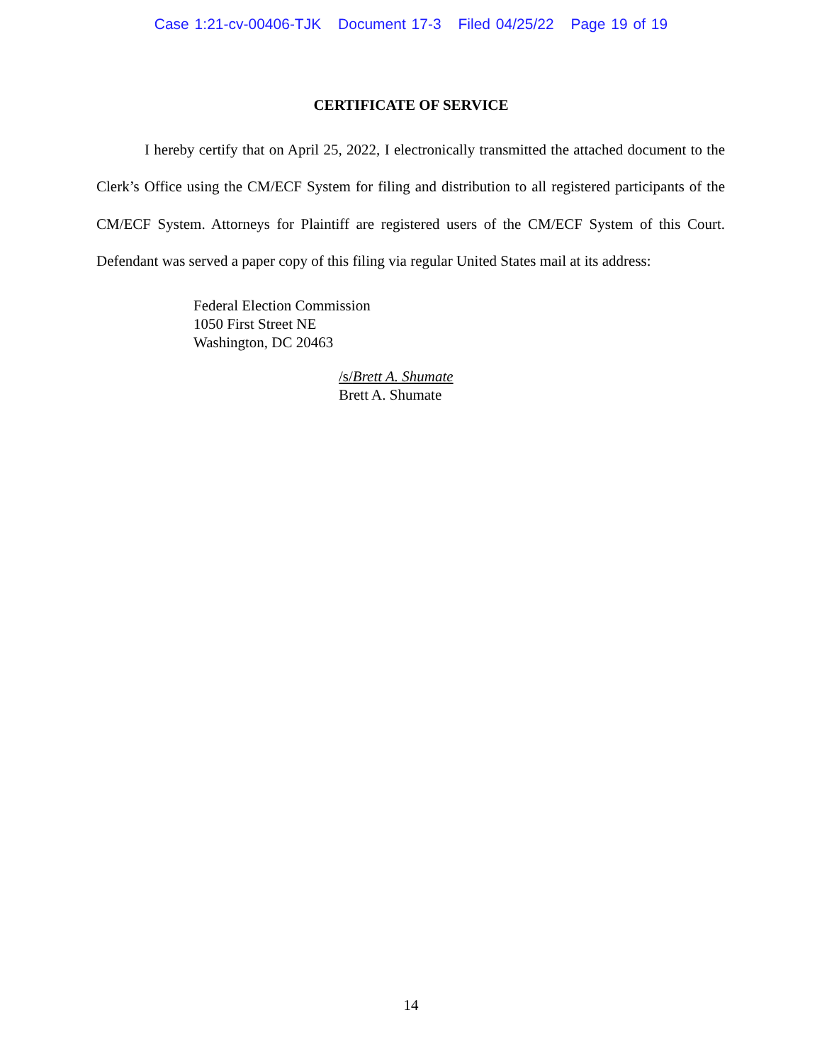Case 1:21-cv-00406-TJK Document 17-3 Filed 04/25/22 Page 19 of 19
CERTIFICATE OF SERVICE
I hereby certify that on April 25, 2022, I electronically transmitted the attached document to the Clerk’s Office using the CM/ECF System for filing and distribution to all registered participants of the CM/ECF System. Attorneys for Plaintiff are registered users of the CM/ECF System of this Court. Defendant was served a paper copy of this filing via regular United States mail at its address:
Federal Election Commission
1050 First Street NE
Washington, DC 20463
/s/Brett A. Shumate
Brett A. Shumate
14